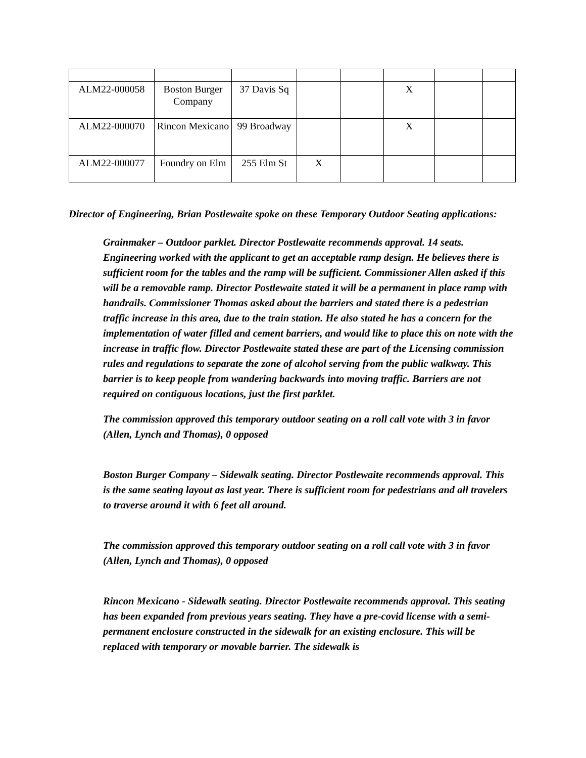| ALM22-000058 | Boston Burger Company | 37 Davis Sq | | | X | | |
| ALM22-000070 | Rincon Mexicano | 99 Broadway | | | X | | |
| ALM22-000077 | Foundry on Elm | 255 Elm St | X | | | | |
Director of Engineering, Brian Postlewaite spoke on these Temporary Outdoor Seating applications:
Grainmaker – Outdoor parklet. Director Postlewaite recommends approval. 14 seats. Engineering worked with the applicant to get an acceptable ramp design. He believes there is sufficient room for the tables and the ramp will be sufficient. Commissioner Allen asked if this will be a removable ramp. Director Postlewaite stated it will be a permanent in place ramp with handrails. Commissioner Thomas asked about the barriers and stated there is a pedestrian traffic increase in this area, due to the train station. He also stated he has a concern for the implementation of water filled and cement barriers, and would like to place this on note with the increase in traffic flow. Director Postlewaite stated these are part of the Licensing commission rules and regulations to separate the zone of alcohol serving from the public walkway. This barrier is to keep people from wandering backwards into moving traffic. Barriers are not required on contiguous locations, just the first parklet.
The commission approved this temporary outdoor seating on a roll call vote with 3 in favor (Allen, Lynch and Thomas), 0 opposed
Boston Burger Company – Sidewalk seating. Director Postlewaite recommends approval. This is the same seating layout as last year. There is sufficient room for pedestrians and all travelers to traverse around it with 6 feet all around.
The commission approved this temporary outdoor seating on a roll call vote with 3 in favor (Allen, Lynch and Thomas), 0 opposed
Rincon Mexicano - Sidewalk seating. Director Postlewaite recommends approval. This seating has been expanded from previous years seating. They have a pre-covid license with a semi-permanent enclosure constructed in the sidewalk for an existing enclosure. This will be replaced with temporary or movable barrier. The sidewalk is